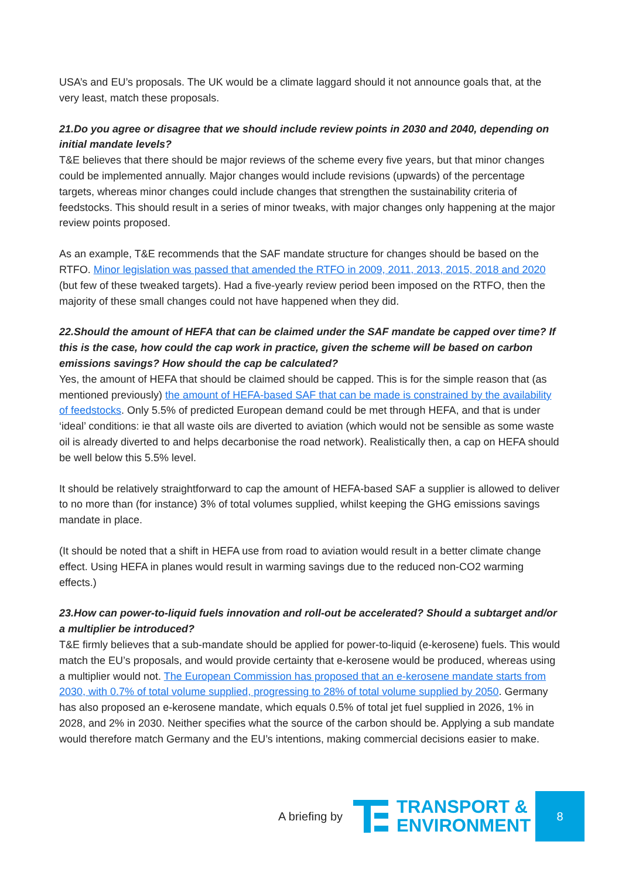USA’s and EU’s proposals. The UK would be a climate laggard should it not announce goals that, at the very least, match these proposals.
21.Do you agree or disagree that we should include review points in 2030 and 2040, depending on initial mandate levels?
T&E believes that there should be major reviews of the scheme every five years, but that minor changes could be implemented annually. Major changes would include revisions (upwards) of the percentage targets, whereas minor changes could include changes that strengthen the sustainability criteria of feedstocks. This should result in a series of minor tweaks, with major changes only happening at the major review points proposed.
As an example, T&E recommends that the SAF mandate structure for changes should be based on the RTFO. Minor legislation was passed that amended the RTFO in 2009, 2011, 2013, 2015, 2018 and 2020 (but few of these tweaked targets). Had a five-yearly review period been imposed on the RTFO, then the majority of these small changes could not have happened when they did.
22.Should the amount of HEFA that can be claimed under the SAF mandate be capped over time? If this is the case, how could the cap work in practice, given the scheme will be based on carbon emissions savings? How should the cap be calculated?
Yes, the amount of HEFA that should be claimed should be capped. This is for the simple reason that (as mentioned previously) the amount of HEFA-based SAF that can be made is constrained by the availability of feedstocks. Only 5.5% of predicted European demand could be met through HEFA, and that is under ‘ideal’ conditions: ie that all waste oils are diverted to aviation (which would not be sensible as some waste oil is already diverted to and helps decarbonise the road network). Realistically then, a cap on HEFA should be well below this 5.5% level.
It should be relatively straightforward to cap the amount of HEFA-based SAF a supplier is allowed to deliver to no more than (for instance) 3% of total volumes supplied, whilst keeping the GHG emissions savings mandate in place.
(It should be noted that a shift in HEFA use from road to aviation would result in a better climate change effect. Using HEFA in planes would result in warming savings due to the reduced non-CO2 warming effects.)
23.How can power-to-liquid fuels innovation and roll-out be accelerated? Should a subtarget and/or a multiplier be introduced?
T&E firmly believes that a sub-mandate should be applied for power-to-liquid (e-kerosene) fuels. This would match the EU’s proposals, and would provide certainty that e-kerosene would be produced, whereas using a multiplier would not. The European Commission has proposed that an e-kerosene mandate starts from 2030, with 0.7% of total volume supplied, progressing to 28% of total volume supplied by 2050. Germany has also proposed an e-kerosene mandate, which equals 0.5% of total jet fuel supplied in 2026, 1% in 2028, and 2% in 2030. Neither specifies what the source of the carbon should be. Applying a sub mandate would therefore match Germany and the EU’s intentions, making commercial decisions easier to make.
A briefing by
TRANSPORT &
ENVIRONMENT
8